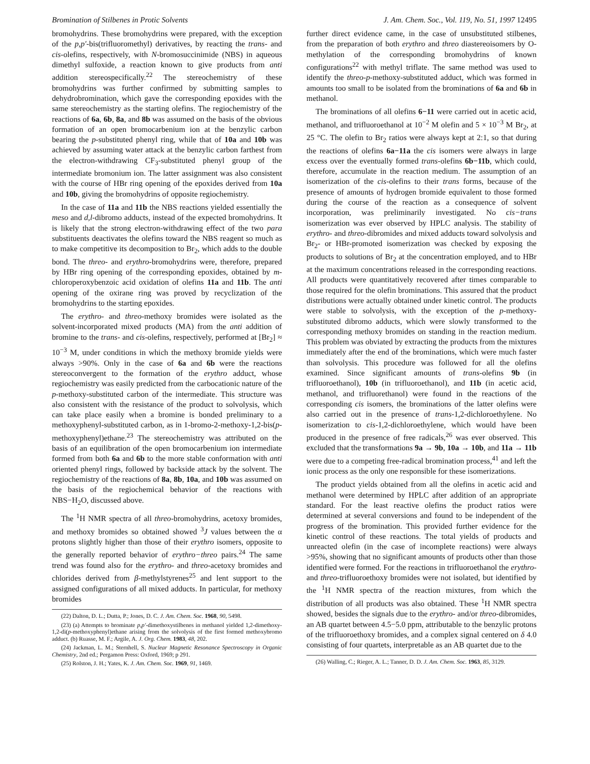Bromination of Stilbenes in Protic Solvents J. Am. Chem. Soc., Vol. 119, No. 51, 1997 12495
bromohydrins. These bromohydrins were prepared, with the exception of the p,p′-bis(trifluoromethyl) derivatives, by reacting the trans- and cis-olefins, respectively, with N-bromosuccinimide (NBS) in aqueous dimethyl sulfoxide, a reaction known to give products from anti addition stereospecifically.<sup>22</sup> The stereochemistry of these bromohydrins was further confirmed by submitting samples to dehydrobromination, which gave the corresponding epoxides with the same stereochemistry as the starting olefins. The regiochemistry of the reactions of 6a, 6b, 8a, and 8b was assumed on the basis of the obvious formation of an open bromocarbenium ion at the benzylic carbon bearing the p-substituted phenyl ring, while that of 10a and 10b was achieved by assuming water attack at the benzylic carbon farthest from the electron-withdrawing CF<sub>3</sub>-substituted phenyl group of the intermediate bromonium ion. The latter assignment was also consistent with the course of HBr ring opening of the epoxides derived from 10a and 10b, giving the bromohydrins of opposite regiochemistry.
In the case of 11a and 11b the NBS reactions yielded essentially the meso and d,l-dibromo adducts, instead of the expected bromohydrins. It is likely that the strong electron-withdrawing effect of the two para substituents deactivates the olefins toward the NBS reagent so much as to make competitive its decomposition to Br<sub>2</sub>, which adds to the double bond. The threo- and erythro-bromohydrins were, therefore, prepared by HBr ring opening of the corresponding epoxides, obtained by m-chloroperoxybenzoic acid oxidation of olefins 11a and 11b. The anti opening of the oxirane ring was proved by recyclization of the bromohydrins to the starting epoxides.
The erythro- and threo-methoxy bromides were isolated as the solvent-incorporated mixed products (MA) from the anti addition of bromine to the trans- and cis-olefins, respectively, performed at [Br<sub>2</sub>] ≈ 10<sup>−3</sup> M, under conditions in which the methoxy bromide yields were always >90%. Only in the case of 6a and 6b were the reactions stereoconvergent to the formation of the erythro adduct, whose regiochemistry was easily predicted from the carbocationic nature of the p-methoxy-substituted carbon of the intermediate. This structure was also consistent with the resistance of the product to solvolysis, which can take place easily when a bromine is bonded preliminary to a methoxyphenyl-substituted carbon, as in 1-bromo-2-methoxy-1,2-bis(p-methoxyphenyl)ethane.<sup>23</sup> The stereochemistry was attributed on the basis of an equilibration of the open bromocarbenium ion intermediate formed from both 6a and 6b to the more stable conformation with anti oriented phenyl rings, followed by backside attack by the solvent. The regiochemistry of the reactions of 8a, 8b, 10a, and 10b was assumed on the basis of the regiochemical behavior of the reactions with NBS−H<sub>2</sub>O, discussed above.
The <sup>1</sup>H NMR spectra of all threo-bromohydrins, acetoxy bromides, and methoxy bromides so obtained showed <sup>3</sup>J values between the α protons slightly higher than those of their erythro isomers, opposite to the generally reported behavior of erythro−threo pairs.<sup>24</sup> The same trend was found also for the erythro- and threo-acetoxy bromides and chlorides derived from β-methylstyrenes<sup>25</sup> and lent support to the assigned configurations of all mixed adducts. In particular, for methoxy bromides
(22) Dalton, D. L.; Dutta, P.; Jones, D. C. J. Am. Chem. Soc. 1968, 90, 5498.
(23) (a) Attempts to brominate p,p′-dimethoxystilbenes in methanol yielded 1,2-dimethoxy-1,2-di(p-methoxyphenyl)ethane arising from the solvolysis of the first formed methoxybromo adduct. (b) Ruasse, M. F.; Argile, A. J. Org. Chem. 1983, 48, 202.
(24) Jackman, L. M.; Sternhell, S. Nuclear Magnetic Resonance Spectroscopy in Organic Chemistry, 2nd ed.; Pergamon Press: Oxford, 1969; p 291.
(25) Rolston, J. H.; Yates, K. J. Am. Chem. Soc. 1969, 91, 1469.
further direct evidence came, in the case of unsubstituted stilbenes, from the preparation of both erythro and threo diastereoisomers by O-methylation of the corresponding bromohydrins of known configurations<sup>22</sup> with methyl triflate. The same method was used to identify the threo-p-methoxy-substituted adduct, which was formed in amounts too small to be isolated from the brominations of 6a and 6b in methanol.
The brominations of all olefins 6−11 were carried out in acetic acid, methanol, and trifluoroethanol at 10<sup>−2</sup> M olefin and 5 × 10<sup>−3</sup> M Br<sub>2</sub>, at 25 °C. The olefin to Br<sub>2</sub> ratios were always kept at 2:1, so that during the reactions of olefins 6a−11a the cis isomers were always in large excess over the eventually formed trans-olefins 6b−11b, which could, therefore, accumulate in the reaction medium. The assumption of an isomerization of the cis-olefins to their trans forms, because of the presence of amounts of hydrogen bromide equivalent to those formed during the course of the reaction as a consequence of solvent incorporation, was preliminarily investigated. No cis−trans isomerization was ever observed by HPLC analysis. The stability of erythro- and threo-dibromides and mixed adducts toward solvolysis and Br<sub>2</sub>- or HBr-promoted isomerization was checked by exposing the products to solutions of Br<sub>2</sub> at the concentration employed, and to HBr at the maximum concentrations released in the corresponding reactions. All products were quantitatively recovered after times comparable to those required for the olefin brominations. This assured that the product distributions were actually obtained under kinetic control. The products were stable to solvolysis, with the exception of the p-methoxy-substituted dibromo adducts, which were slowly transformed to the corresponding methoxy bromides on standing in the reaction medium. This problem was obviated by extracting the products from the mixtures immediately after the end of the brominations, which were much faster than solvolysis. This procedure was followed for all the olefins examined. Since significant amounts of trans-olefins 9b (in trifluoroethanol), 10b (in trifluoroethanol), and 11b (in acetic acid, methanol, and trifluorethanol) were found in the reactions of the corresponding cis isomers, the brominations of the latter olefins were also carried out in the presence of trans-1,2-dichloroethylene. No isomerization to cis-1,2-dichloroethylene, which would have been produced in the presence of free radicals,<sup>26</sup> was ever observed. This excluded that the transformations 9a → 9b, 10a → 10b, and 11a → 11b were due to a competing free-radical bromination process,<sup>41</sup> and left the ionic process as the only one responsible for these isomerizations.
The product yields obtained from all the olefins in acetic acid and methanol were determined by HPLC after addition of an appropriate standard. For the least reactive olefins the product ratios were determined at several conversions and found to be independent of the progress of the bromination. This provided further evidence for the kinetic control of these reactions. The total yields of products and unreacted olefin (in the case of incomplete reactions) were always >95%, showing that no significant amounts of products other than those identified were formed. For the reactions in trifluoroethanol the erythro- and threo-trifluoroethoxy bromides were not isolated, but identified by the <sup>1</sup>H NMR spectra of the reaction mixtures, from which the distribution of all products was also obtained. These <sup>1</sup>H NMR spectra showed, besides the signals due to the erythro- and/or threo-dibromides, an AB quartet between 4.5−5.0 ppm, attributable to the benzylic protons of the trifluoroethoxy bromides, and a complex signal centered on δ 4.0 consisting of four quartets, interpretable as an AB quartet due to the
(26) Walling, C.; Rieger, A. L.; Tanner, D. D. J. Am. Chem. Soc. 1963, 85, 3129.